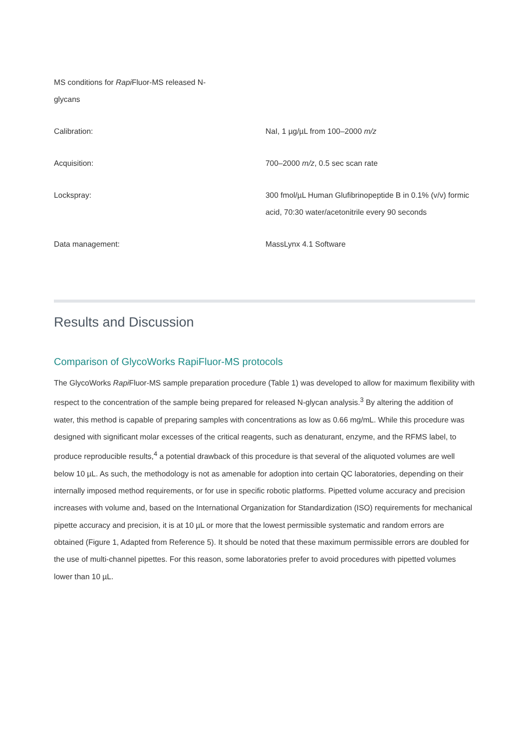MS conditions for Rapi Fluor-MS released N-glycans
| Calibration: | NaI, 1 µg/µL from 100–2000 m/z |
| Acquisition: | 700–2000 m/z , 0.5 sec scan rate |
| Lockspray: | 300 fmol/µL Human Glufibrinopeptide B in 0.1% (v/v) formic acid, 70:30 water/acetonitrile every 90 seconds |
| Data management: | MassLynx 4.1 Software |
Results and Discussion
Comparison of GlycoWorks RapiFluor-MS protocols
The GlycoWorks Rapi Fluor-MS sample preparation procedure (Table 1) was developed to allow for maximum flexibility with respect to the concentration of the sample being prepared for released N-glycan analysis.<sup>3</sup> By altering the addition of water, this method is capable of preparing samples with concentrations as low as 0.66 mg/mL. While this procedure was designed with significant molar excesses of the critical reagents, such as denaturant, enzyme, and the RFMS label, to produce reproducible results,<sup>4</sup> a potential drawback of this procedure is that several of the aliquoted volumes are well below 10 µL. As such, the methodology is not as amenable for adoption into certain QC laboratories, depending on their internally imposed method requirements, or for use in specific robotic platforms. Pipetted volume accuracy and precision increases with volume and, based on the International Organization for Standardization (ISO) requirements for mechanical pipette accuracy and precision, it is at 10 µL or more that the lowest permissible systematic and random errors are obtained (Figure 1, Adapted from Reference 5). It should be noted that these maximum permissible errors are doubled for the use of multi-channel pipettes. For this reason, some laboratories prefer to avoid procedures with pipetted volumes lower than 10 µL.